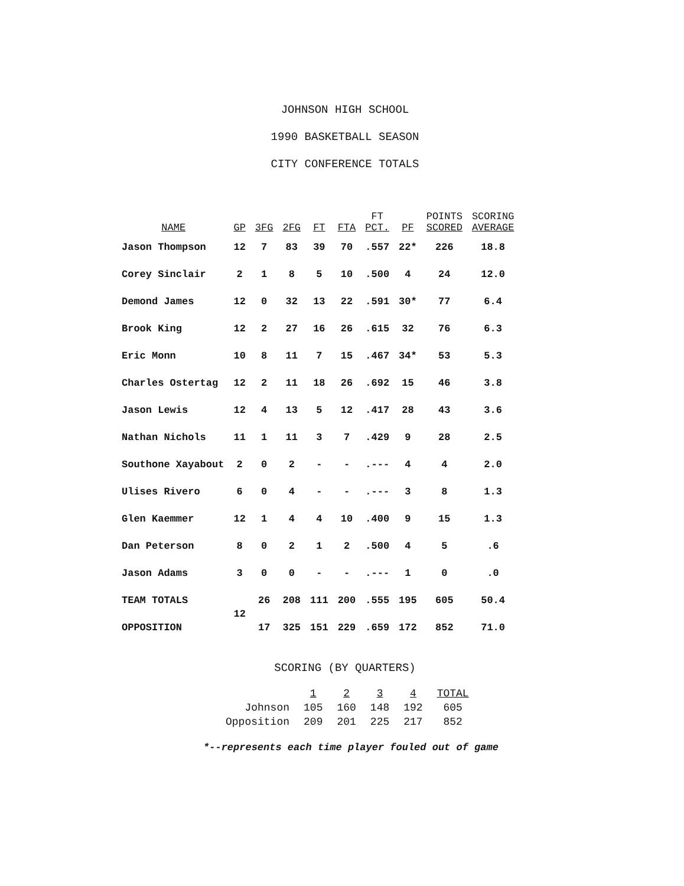JOHNSON HIGH SCHOOL
1990 BASKETBALL SEASON
CITY CONFERENCE TOTALS
| NAME | GP | 3FG | 2FG | FT | FTA | FT PCT. | PF | POINTS SCORED | SCORING AVERAGE |
| --- | --- | --- | --- | --- | --- | --- | --- | --- | --- |
| Jason Thompson | 12 | 7 | 83 | 39 | 70 | .557 | 22* | 226 | 18.8 |
| Corey Sinclair | 2 | 1 | 8 | 5 | 10 | .500 | 4 | 24 | 12.0 |
| Demond James | 12 | 0 | 32 | 13 | 22 | .591 | 30* | 77 | 6.4 |
| Brook King | 12 | 2 | 27 | 16 | 26 | .615 | 32 | 76 | 6.3 |
| Eric Monn | 10 | 8 | 11 | 7 | 15 | .467 | 34* | 53 | 5.3 |
| Charles Ostertag | 12 | 2 | 11 | 18 | 26 | .692 | 15 | 46 | 3.8 |
| Jason Lewis | 12 | 4 | 13 | 5 | 12 | .417 | 28 | 43 | 3.6 |
| Nathan Nichols | 11 | 1 | 11 | 3 | 7 | .429 | 9 | 28 | 2.5 |
| Southone Xayabout | 2 | 0 | 2 | - | - | .--- | 4 | 4 | 2.0 |
| Ulises Rivero | 6 | 0 | 4 | - | - | .--- | 3 | 8 | 1.3 |
| Glen Kaemmer | 12 | 1 | 4 | 4 | 10 | .400 | 9 | 15 | 1.3 |
| Dan Peterson | 8 | 0 | 2 | 1 | 2 | .500 | 4 | 5 | .6 |
| Jason Adams | 3 | 0 | 0 | - | - | .--- | 1 | 0 | .0 |
| TEAM TOTALS | 12 | 26 | 208 | 111 | 200 | .555 | 195 | 605 | 50.4 |
| OPPOSITION | | 17 | 325 | 151 | 229 | .659 | 172 | 852 | 71.0 |
SCORING (BY QUARTERS)
| | 1 | 2 | 3 | 4 | TOTAL |
| --- | --- | --- | --- | --- | --- |
| Johnson | 105 | 160 | 148 | 192 | 605 |
| Opposition | 209 | 201 | 225 | 217 | 852 |
*--represents each time player fouled out of game